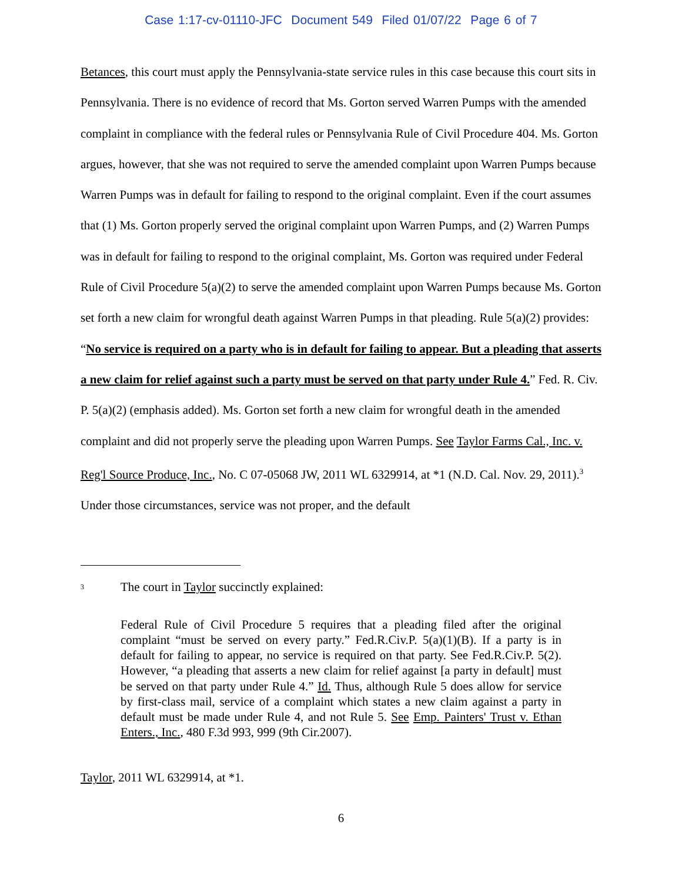Case 1:17-cv-01110-JFC Document 549 Filed 01/07/22 Page 6 of 7
Betances, this court must apply the Pennsylvania-state service rules in this case because this court sits in Pennsylvania. There is no evidence of record that Ms. Gorton served Warren Pumps with the amended complaint in compliance with the federal rules or Pennsylvania Rule of Civil Procedure 404. Ms. Gorton argues, however, that she was not required to serve the amended complaint upon Warren Pumps because Warren Pumps was in default for failing to respond to the original complaint. Even if the court assumes that (1) Ms. Gorton properly served the original complaint upon Warren Pumps, and (2) Warren Pumps was in default for failing to respond to the original complaint, Ms. Gorton was required under Federal Rule of Civil Procedure 5(a)(2) to serve the amended complaint upon Warren Pumps because Ms. Gorton set forth a new claim for wrongful death against Warren Pumps in that pleading. Rule 5(a)(2) provides: “No service is required on a party who is in default for failing to appear. But a pleading that asserts a new claim for relief against such a party must be served on that party under Rule 4.” Fed. R. Civ. P. 5(a)(2) (emphasis added). Ms. Gorton set forth a new claim for wrongful death in the amended complaint and did not properly serve the pleading upon Warren Pumps. See Taylor Farms Cal., Inc. v. Reg'l Source Produce, Inc., No. C 07-05068 JW, 2011 WL 6329914, at *1 (N.D. Cal. Nov. 29, 2011).<sup>3</sup> Under those circumstances, service was not proper, and the default
<sup>3</sup> The court in Taylor succinctly explained:
Federal Rule of Civil Procedure 5 requires that a pleading filed after the original complaint “must be served on every party.” Fed.R.Civ.P. 5(a)(1)(B). If a party is in default for failing to appear, no service is required on that party. See Fed.R.Civ.P. 5(2). However, “a pleading that asserts a new claim for relief against [a party in default] must be served on that party under Rule 4.” Id. Thus, although Rule 5 does allow for service by first-class mail, service of a complaint which states a new claim against a party in default must be made under Rule 4, and not Rule 5. See Emp. Painters' Trust v. Ethan Enters., Inc., 480 F.3d 993, 999 (9th Cir.2007).
Taylor, 2011 WL 6329914, at *1.
6